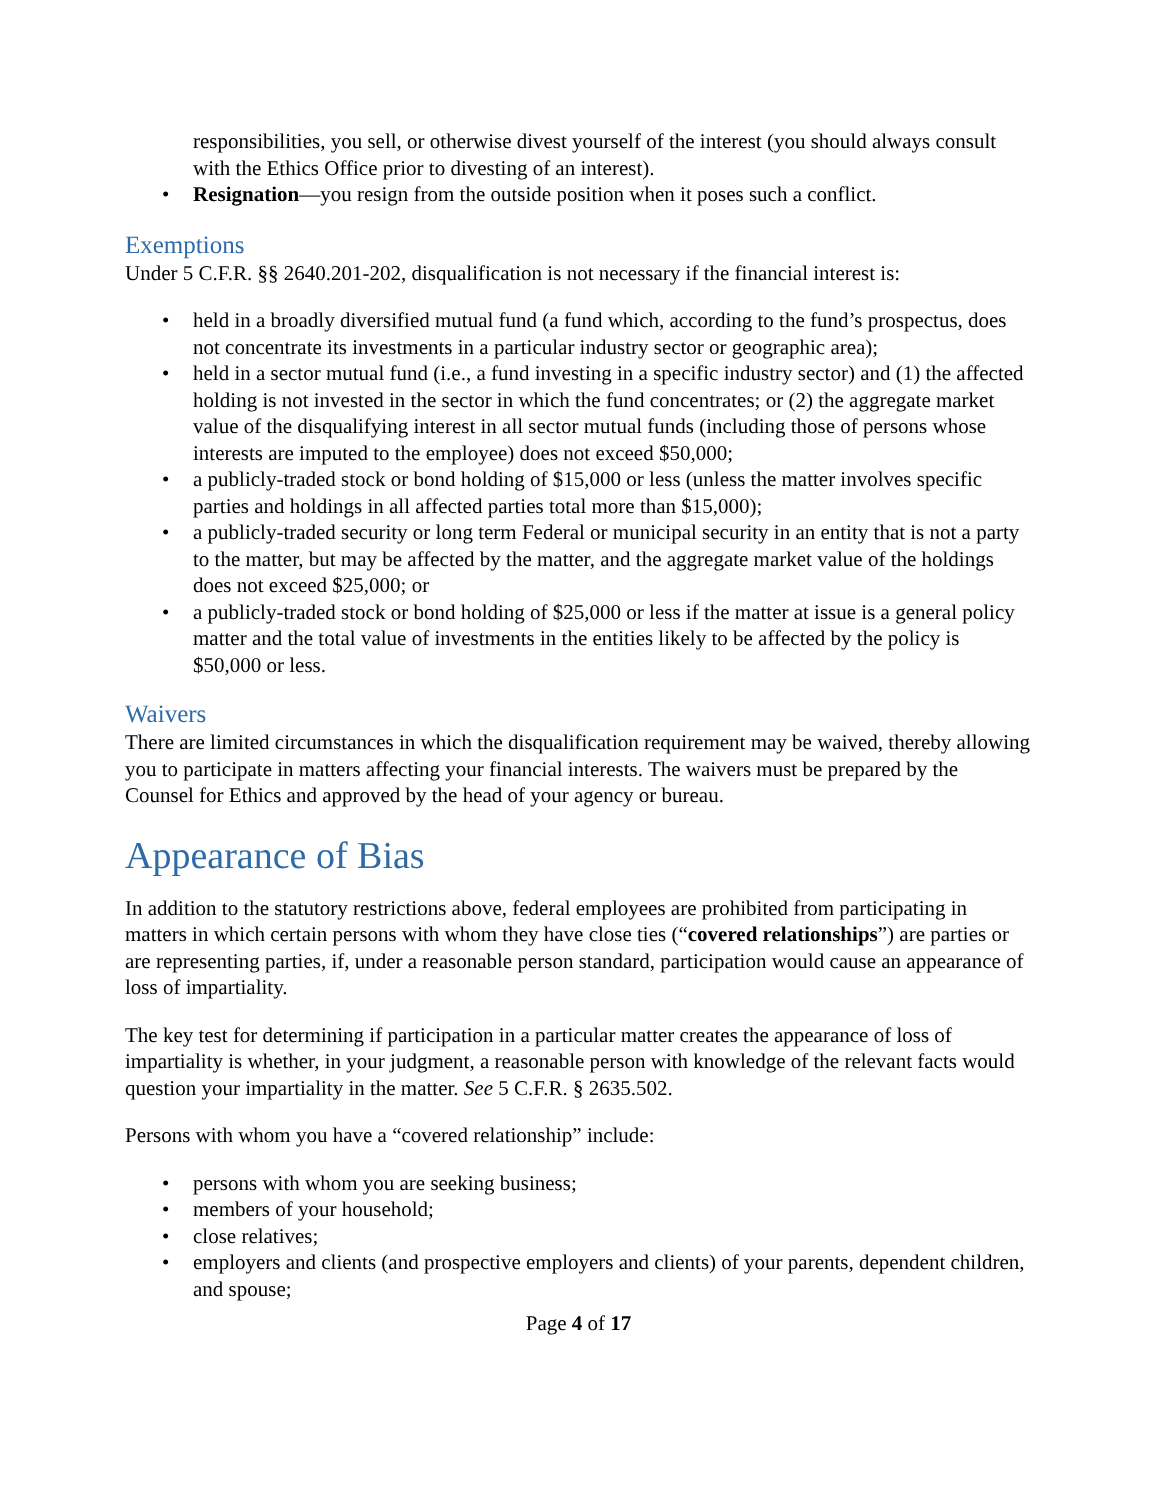responsibilities, you sell, or otherwise divest yourself of the interest (you should always consult with the Ethics Office prior to divesting of an interest).
• Resignation—you resign from the outside position when it poses such a conflict.
Exemptions
Under 5 C.F.R. §§ 2640.201-202, disqualification is not necessary if the financial interest is:
• held in a broadly diversified mutual fund (a fund which, according to the fund’s prospectus, does not concentrate its investments in a particular industry sector or geographic area);
• held in a sector mutual fund (i.e., a fund investing in a specific industry sector) and (1) the affected holding is not invested in the sector in which the fund concentrates; or (2) the aggregate market value of the disqualifying interest in all sector mutual funds (including those of persons whose interests are imputed to the employee) does not exceed $50,000;
• a publicly-traded stock or bond holding of $15,000 or less (unless the matter involves specific parties and holdings in all affected parties total more than $15,000);
• a publicly-traded security or long term Federal or municipal security in an entity that is not a party to the matter, but may be affected by the matter, and the aggregate market value of the holdings does not exceed $25,000; or
• a publicly-traded stock or bond holding of $25,000 or less if the matter at issue is a general policy matter and the total value of investments in the entities likely to be affected by the policy is $50,000 or less.
Waivers
There are limited circumstances in which the disqualification requirement may be waived, thereby allowing you to participate in matters affecting your financial interests. The waivers must be prepared by the Counsel for Ethics and approved by the head of your agency or bureau.
Appearance of Bias
In addition to the statutory restrictions above, federal employees are prohibited from participating in matters in which certain persons with whom they have close ties (“covered relationships”) are parties or are representing parties, if, under a reasonable person standard, participation would cause an appearance of loss of impartiality.
The key test for determining if participation in a particular matter creates the appearance of loss of impartiality is whether, in your judgment, a reasonable person with knowledge of the relevant facts would question your impartiality in the matter. See 5 C.F.R. § 2635.502.
Persons with whom you have a “covered relationship” include:
• persons with whom you are seeking business;
• members of your household;
• close relatives;
• employers and clients (and prospective employers and clients) of your parents, dependent children, and spouse;
Page 4 of 17